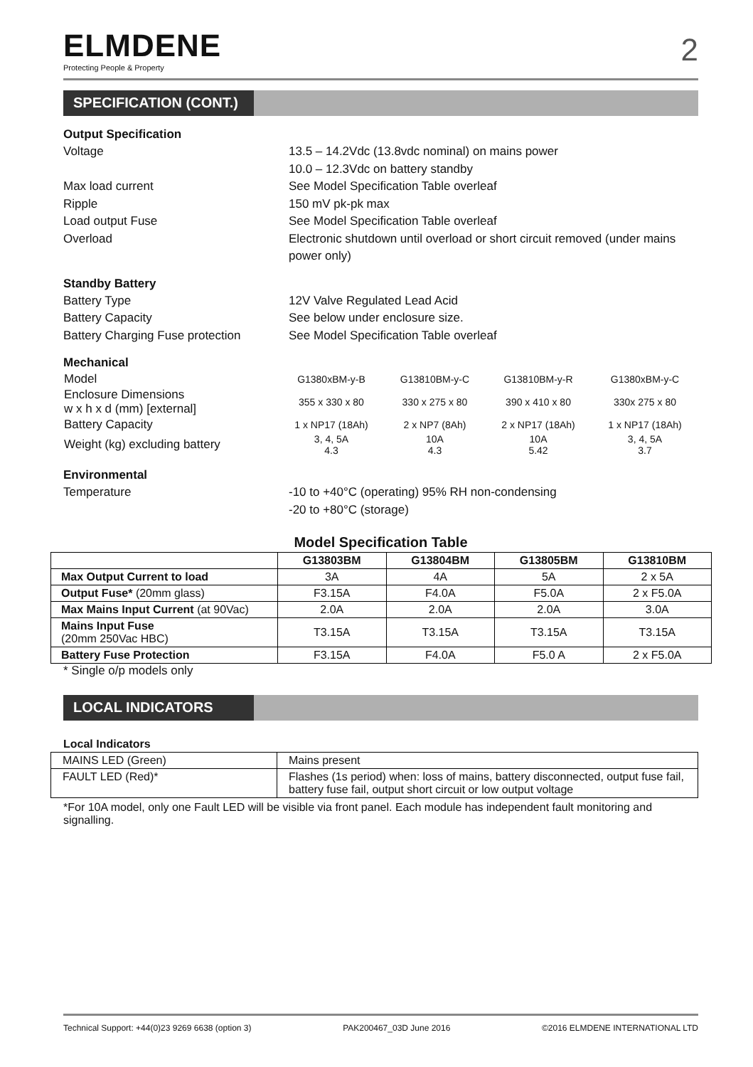ELMDENE
Protecting People & Property
2
SPECIFICATION (CONT.)
Output Specification
Voltage 13.5 – 14.2Vdc (13.8vdc nominal) on mains power
10.0 – 12.3Vdc on battery standby
Max load current See Model Specification Table overleaf
Ripple 150 mV pk-pk max
Load output Fuse See Model Specification Table overleaf
Overload Electronic shutdown until overload or short circuit removed (under mains power only)
Standby Battery
Battery Type 12V Valve Regulated Lead Acid
Battery Capacity See below under enclosure size.
Battery Charging Fuse protection
See Model Specification Table overleaf
Mechanical
| Model | G1380xBM-y-B | G13810BM-y-C | G13810BM-y-R | G1380xBM-y-C |
| Enclosure Dimensions w x h x d (mm) [external] | 355 x 330 x 80 | 330 x 275 x 80 | 390 x 410 x 80 | 330x 275 x 80 |
| Battery Capacity | 1 x NP17 (18Ah) | 2 x NP7 (8Ah) | 2 x NP17 (18Ah) | 1 x NP17 (18Ah) |
| Weight (kg) excluding battery | 3, 4, 5A 4.3 | 10A 4.3 | 10A 5.42 | 3, 4, 5A 3.7 |
Environmental
Temperature -10 to +40°C (operating) 95% RH non-condensing
-20 to +80°C (storage)
Model Specification Table
| | G13803BM | G13804BM | G13805BM | G13810BM |
| --- | --- | --- | --- | --- |
| Max Output Current to load | 3A | 4A | 5A | 2 x 5A |
| Output Fuse* (20mm glass) | F3.15A | F4.0A | F5.0A | 2 x F5.0A |
| Max Mains Input Current (at 90Vac) | 2.0A | 2.0A | 2.0A | 3.0A |
| Mains Input Fuse (20mm 250Vac HBC) | T3.15A | T3.15A | T3.15A | T3.15A |
| Battery Fuse Protection | F3.15A | F4.0A | F5.0 A | 2 x F5.0A |
* Single o/p models only
LOCAL INDICATORS
Local Indicators
| MAINS LED (Green) | Mains present |
| FAULT LED (Red)* | Flashes (1s period) when: loss of mains, battery disconnected, output fuse fail, battery fuse fail, output short circuit or low output voltage |
*For 10A model, only one Fault LED will be visible via front panel. Each module has independent fault monitoring and signalling.
Technical Support: +44(0)23 9269 6638 (option 3) PAK200467_03D June 2016 ©2016 ELMDENE INTERNATIONAL LTD